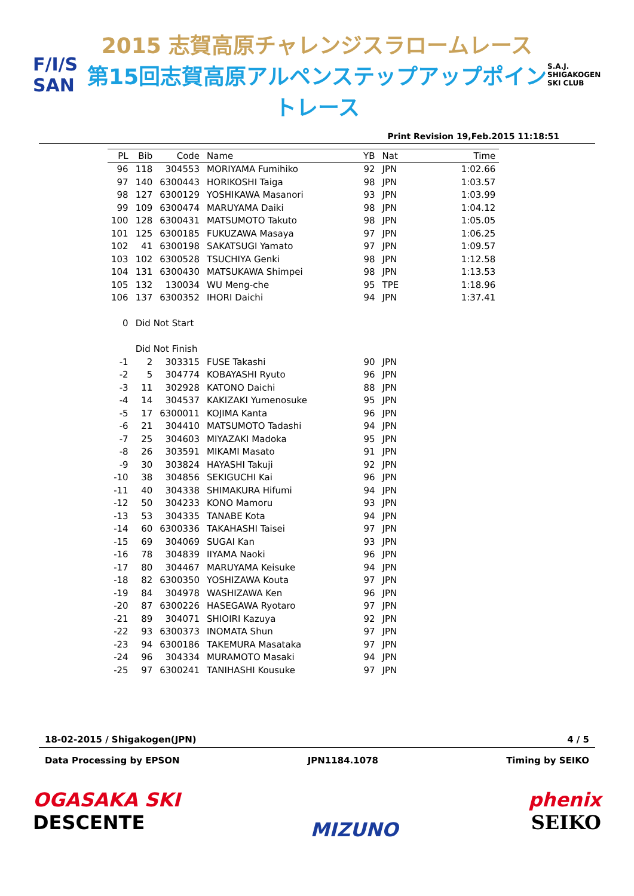F/I/S
SAN
2015 志賀高原チャレンジスラロームレース
第15回志賀高原アルペンステップアップポイントレース
S.A.J.
SHIGAKOGEN SKI CLUB
Print Revision 19,Feb.2015 11:18:51
| PL | Bib | Code | Name | YB | Nat | Time |
| --- | --- | --- | --- | --- | --- | --- |
| 96 | 118 | 304553 | MORIYAMA Fumihiko | 92 | JPN | 1:02.66 |
| 97 | 140 | 6300443 | HORIKOSHI Taiga | 98 | JPN | 1:03.57 |
| 98 | 127 | 6300129 | YOSHIKAWA Masanori | 93 | JPN | 1:03.99 |
| 99 | 109 | 6300474 | MARUYAMA Daiki | 98 | JPN | 1:04.12 |
| 100 | 128 | 6300431 | MATSUMOTO Takuto | 98 | JPN | 1:05.05 |
| 101 | 125 | 6300185 | FUKUZAWA Masaya | 97 | JPN | 1:06.25 |
| 102 | 41 | 6300198 | SAKATSUGI Yamato | 97 | JPN | 1:09.57 |
| 103 | 102 | 6300528 | TSUCHIYA Genki | 98 | JPN | 1:12.58 |
| 104 | 131 | 6300430 | MATSUKAWA Shimpei | 98 | JPN | 1:13.53 |
| 105 | 132 | 130034 | WU Meng-che | 95 | TPE | 1:18.96 |
| 106 | 137 | 6300352 | IHORI Daichi | 94 | JPN | 1:37.41 |
| 0 | Did Not Start | | | | | |
| | Did Not Finish | | | | | |
| -1 | 2 | 303315 | FUSE Takashi | 90 | JPN | |
| -2 | 5 | 304774 | KOBAYASHI Ryuto | 96 | JPN | |
| -3 | 11 | 302928 | KATONO Daichi | 88 | JPN | |
| -4 | 14 | 304537 | KAKIZAKI Yumenosuke | 95 | JPN | |
| -5 | 17 | 6300011 | KOJIMA Kanta | 96 | JPN | |
| -6 | 21 | 304410 | MATSUMOTO Tadashi | 94 | JPN | |
| -7 | 25 | 304603 | MIYAZAKI Madoka | 95 | JPN | |
| -8 | 26 | 303591 | MIKAMI Masato | 91 | JPN | |
| -9 | 30 | 303824 | HAYASHI Takuji | 92 | JPN | |
| -10 | 38 | 304856 | SEKIGUCHI Kai | 96 | JPN | |
| -11 | 40 | 304338 | SHIMAKURA Hifumi | 94 | JPN | |
| -12 | 50 | 304233 | KONO Mamoru | 93 | JPN | |
| -13 | 53 | 304335 | TANABE Kota | 94 | JPN | |
| -14 | 60 | 6300336 | TAKAHASHI Taisei | 97 | JPN | |
| -15 | 69 | 304069 | SUGAI Kan | 93 | JPN | |
| -16 | 78 | 304839 | IIYAMA Naoki | 96 | JPN | |
| -17 | 80 | 304467 | MARUYAMA Keisuke | 94 | JPN | |
| -18 | 82 | 6300350 | YOSHIZAWA Kouta | 97 | JPN | |
| -19 | 84 | 304978 | WASHIZAWA Ken | 96 | JPN | |
| -20 | 87 | 6300226 | HASEGAWA Ryotaro | 97 | JPN | |
| -21 | 89 | 304071 | SHIOIRI Kazuya | 92 | JPN | |
| -22 | 93 | 6300373 | INOMATA Shun | 97 | JPN | |
| -23 | 94 | 6300186 | TAKEMURA Masataka | 97 | JPN | |
| -24 | 96 | 304334 | MURAMOTO Masaki | 94 | JPN | |
| -25 | 97 | 6300241 | TANIHASHI Kousuke | 97 | JPN | |
18-02-2015 / Shigakogen(JPN) 4 / 5
Data Processing by EPSON JPN1184.1078 Timing by SEIKO
OGASAKA SKI
DESCENTE
MIZUNO
phenix
SEIKO